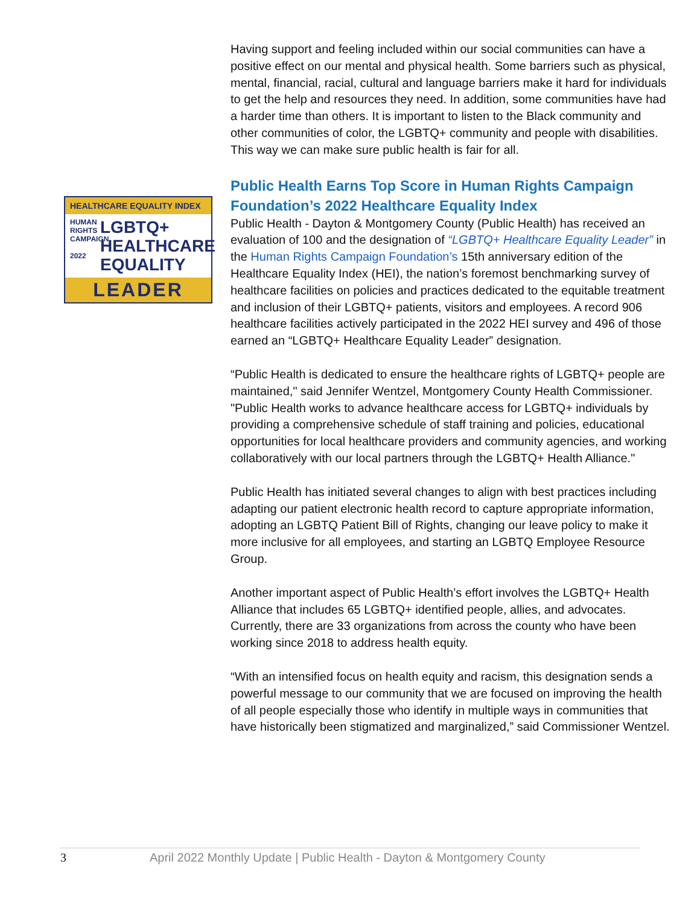HEALTHCARE EQUALITY INDEX
HUMAN RIGHTS CAMPAIGN
2022
LGBTQ+
HEALTHCARE
EQUALITY
LEADER
Having support and feeling included within our social communities can have a positive effect on our mental and physical health. Some barriers such as physical, mental, financial, racial, cultural and language barriers make it hard for individuals to get the help and resources they need. In addition, some communities have had a harder time than others. It is important to listen to the Black community and other communities of color, the LGBTQ+ community and people with disabilities. This way we can make sure public health is fair for all.
Public Health Earns Top Score in Human Rights Campaign Foundation’s 2022 Healthcare Equality Index
Public Health - Dayton & Montgomery County (Public Health) has received an evaluation of 100 and the designation of “LGBTQ+ Healthcare Equality Leader” in the Human Rights Campaign Foundation’s 15th anniversary edition of the Healthcare Equality Index (HEI), the nation’s foremost benchmarking survey of healthcare facilities on policies and practices dedicated to the equitable treatment and inclusion of their LGBTQ+ patients, visitors and employees. A record 906 healthcare facilities actively participated in the 2022 HEI survey and 496 of those earned an “LGBTQ+ Healthcare Equality Leader” designation.
“Public Health is dedicated to ensure the healthcare rights of LGBTQ+ people are maintained," said Jennifer Wentzel, Montgomery County Health Commissioner. "Public Health works to advance healthcare access for LGBTQ+ individuals by providing a comprehensive schedule of staff training and policies, educational opportunities for local healthcare providers and community agencies, and working collaboratively with our local partners through the LGBTQ+ Health Alliance."
Public Health has initiated several changes to align with best practices including adapting our patient electronic health record to capture appropriate information, adopting an LGBTQ Patient Bill of Rights, changing our leave policy to make it more inclusive for all employees, and starting an LGBTQ Employee Resource Group.
Another important aspect of Public Health’s effort involves the LGBTQ+ Health Alliance that includes 65 LGBTQ+ identified people, allies, and advocates. Currently, there are 33 organizations from across the county who have been working since 2018 to address health equity.
“With an intensified focus on health equity and racism, this designation sends a powerful message to our community that we are focused on improving the health of all people especially those who identify in multiple ways in communities that have historically been stigmatized and marginalized,” said Commissioner Wentzel.
3 April 2022 Monthly Update | Public Health - Dayton & Montgomery County